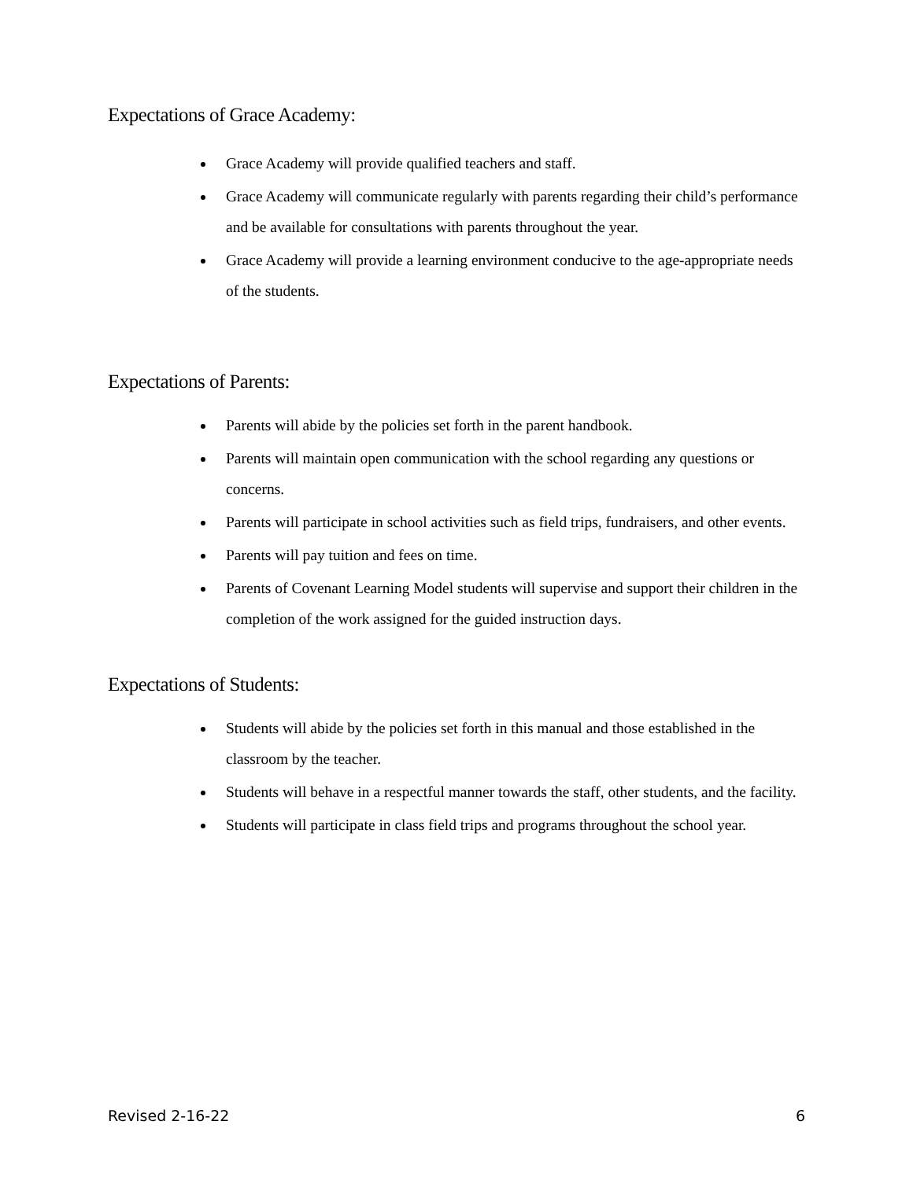Expectations of Grace Academy:
Grace Academy will provide qualified teachers and staff.
Grace Academy will communicate regularly with parents regarding their child’s performance and be available for consultations with parents throughout the year.
Grace Academy will provide a learning environment conducive to the age-appropriate needs of the students.
Expectations of Parents:
Parents will abide by the policies set forth in the parent handbook.
Parents will maintain open communication with the school regarding any questions or concerns.
Parents will participate in school activities such as field trips, fundraisers, and other events.
Parents will pay tuition and fees on time.
Parents of Covenant Learning Model students will supervise and support their children in the completion of the work assigned for the guided instruction days.
Expectations of Students:
Students will abide by the policies set forth in this manual and those established in the classroom by the teacher.
Students will behave in a respectful manner towards the staff, other students, and the facility.
Students will participate in class field trips and programs throughout the school year.
Revised 2-16-22 6